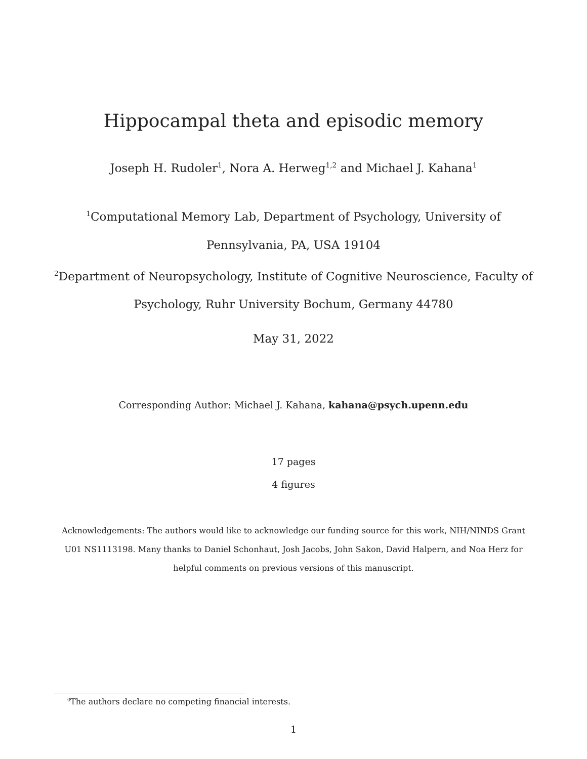Hippocampal theta and episodic memory
Joseph H. Rudoler<sup>1</sup>, Nora A. Herweg<sup>1,2</sup> and Michael J. Kahana<sup>1</sup>
<sup>1</sup> Computational Memory Lab, Department of Psychology, University of Pennsylvania, PA, USA 19104
<sup>2</sup> Department of Neuropsychology, Institute of Cognitive Neuroscience, Faculty of Psychology, Ruhr University Bochum, Germany 44780
May 31, 2022
Corresponding Author: Michael J. Kahana, kahana@psych.upenn.edu
17 pages
4 figures
Acknowledgements: The authors would like to acknowledge our funding source for this work, NIH/NINDS Grant U01 NS1113198. Many thanks to Daniel Schonhaut, Josh Jacobs, John Sakon, David Halpern, and Noa Herz for helpful comments on previous versions of this manuscript.
<sup>0</sup> The authors declare no competing financial interests.
1